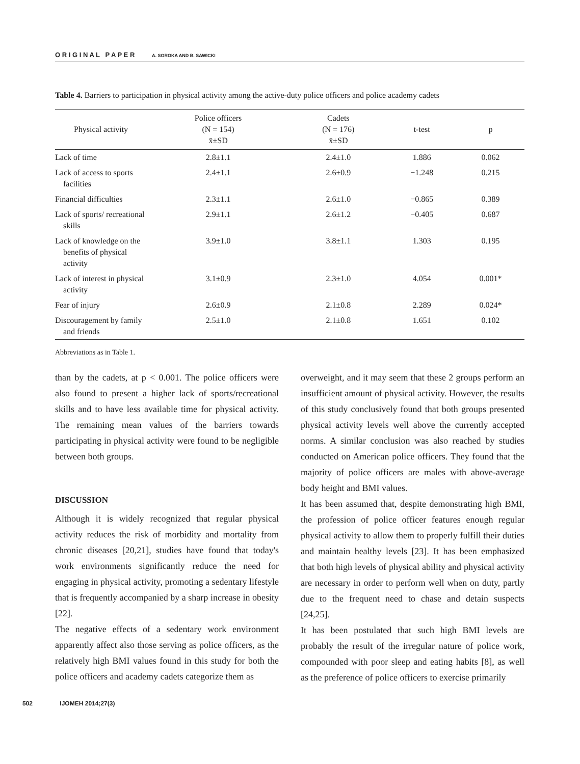O R I G I N A L P A P E R A. SOROKA AND B. SAWICKI
Table 4. Barriers to participation in physical activity among the active-duty police officers and police academy cadets
| Physical activity | Police officers (N = 154) x̄±SD | Cadets (N = 176) x̄±SD | t-test | p |
| --- | --- | --- | --- | --- |
| Lack of time | 2.8±1.1 | 2.4±1.0 | 1.886 | 0.062 |
| Lack of access to sports facilities | 2.4±1.1 | 2.6±0.9 | −1.248 | 0.215 |
| Financial difficulties | 2.3±1.1 | 2.6±1.0 | −0.865 | 0.389 |
| Lack of sports/ recreational skills | 2.9±1.1 | 2.6±1.2 | −0.405 | 0.687 |
| Lack of knowledge on the benefits of physical activity | 3.9±1.0 | 3.8±1.1 | 1.303 | 0.195 |
| Lack of interest in physical activity | 3.1±0.9 | 2.3±1.0 | 4.054 | 0.001* |
| Fear of injury | 2.6±0.9 | 2.1±0.8 | 2.289 | 0.024* |
| Discouragement by family and friends | 2.5±1.0 | 2.1±0.8 | 1.651 | 0.102 |
Abbreviations as in Table 1.
than by the cadets, at p < 0.001. The police officers were also found to present a higher lack of sports/recreational skills and to have less available time for physical activity. The remaining mean values of the barriers towards participating in physical activity were found to be negligible between both groups.
DISCUSSION
Although it is widely recognized that regular physical activity reduces the risk of morbidity and mortality from chronic diseases [20,21], studies have found that today's work environments significantly reduce the need for engaging in physical activity, promoting a sedentary lifestyle that is frequently accompanied by a sharp increase in obesity [22].
The negative effects of a sedentary work environment apparently affect also those serving as police officers, as the relatively high BMI values found in this study for both the police officers and academy cadets categorize them as
overweight, and it may seem that these 2 groups perform an insufficient amount of physical activity. However, the results of this study conclusively found that both groups presented physical activity levels well above the currently accepted norms. A similar conclusion was also reached by studies conducted on American police officers. They found that the majority of police officers are males with above-average body height and BMI values.
It has been assumed that, despite demonstrating high BMI, the profession of police officer features enough regular physical activity to allow them to properly fulfill their duties and maintain healthy levels [23]. It has been emphasized that both high levels of physical ability and physical activity are necessary in order to perform well when on duty, partly due to the frequent need to chase and detain suspects [24,25].
It has been postulated that such high BMI levels are probably the result of the irregular nature of police work, compounded with poor sleep and eating habits [8], as well as the preference of police officers to exercise primarily
502 IJOMEH 2014;27(3)